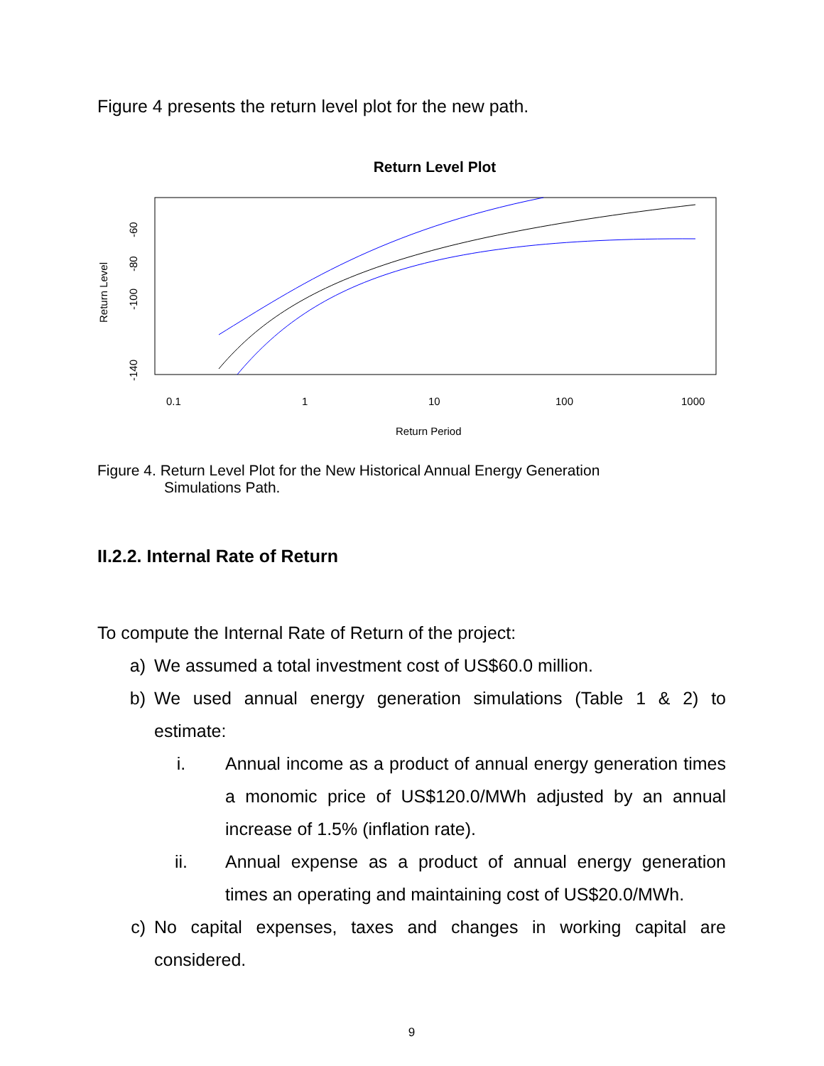Figure 4 presents the return level plot for the new path.
Return Level Plot
Return Level
-60
-80
-100
-140
0.1
1
10
100
1000
Return Period
Figure 4. Return Level Plot for the New Historical Annual Energy Generation
Simulations Path.
II.2.2. Internal Rate of Return
To compute the Internal Rate of Return of the project:
a) We assumed a total investment cost of US$60.0 million.
b) We used annual energy generation simulations (Table 1 & 2) to estimate:
i. Annual income as a product of annual energy generation times a monomic price of US$120.0/MWh adjusted by an annual increase of 1.5% (inflation rate).
ii. Annual expense as a product of annual energy generation times an operating and maintaining cost of US$20.0/MWh.
c) No capital expenses, taxes and changes in working capital are considered.
9